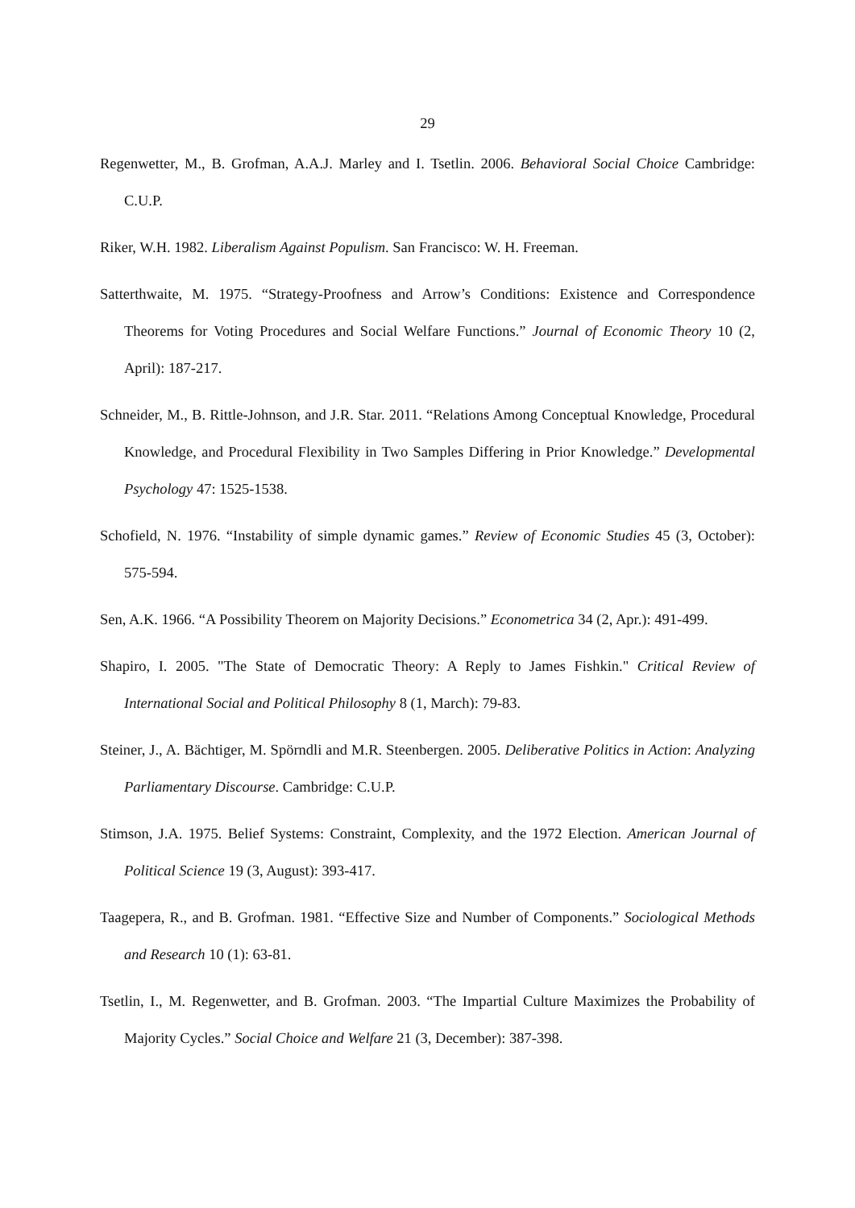29
Regenwetter, M., B. Grofman, A.A.J. Marley and I. Tsetlin. 2006. Behavioral Social Choice Cambridge: C.U.P.
Riker, W.H. 1982. Liberalism Against Populism. San Francisco: W. H. Freeman.
Satterthwaite, M. 1975. “Strategy-Proofness and Arrow’s Conditions: Existence and Correspondence Theorems for Voting Procedures and Social Welfare Functions.” Journal of Economic Theory 10 (2, April): 187-217.
Schneider, M., B. Rittle-Johnson, and J.R. Star. 2011. “Relations Among Conceptual Knowledge, Procedural Knowledge, and Procedural Flexibility in Two Samples Differing in Prior Knowledge.” Developmental Psychology 47: 1525-1538.
Schofield, N. 1976. “Instability of simple dynamic games.” Review of Economic Studies 45 (3, October): 575-594.
Sen, A.K. 1966. “A Possibility Theorem on Majority Decisions.” Econometrica 34 (2, Apr.): 491-499.
Shapiro, I. 2005. "The State of Democratic Theory: A Reply to James Fishkin." Critical Review of International Social and Political Philosophy 8 (1, March): 79-83.
Steiner, J., A. Bächtiger, M. Spörndli and M.R. Steenbergen. 2005. Deliberative Politics in Action: Analyzing Parliamentary Discourse. Cambridge: C.U.P.
Stimson, J.A. 1975. Belief Systems: Constraint, Complexity, and the 1972 Election. American Journal of Political Science 19 (3, August): 393-417.
Taagepera, R., and B. Grofman. 1981. “Effective Size and Number of Components.” Sociological Methods and Research 10 (1): 63-81.
Tsetlin, I., M. Regenwetter, and B. Grofman. 2003. “The Impartial Culture Maximizes the Probability of Majority Cycles.” Social Choice and Welfare 21 (3, December): 387-398.